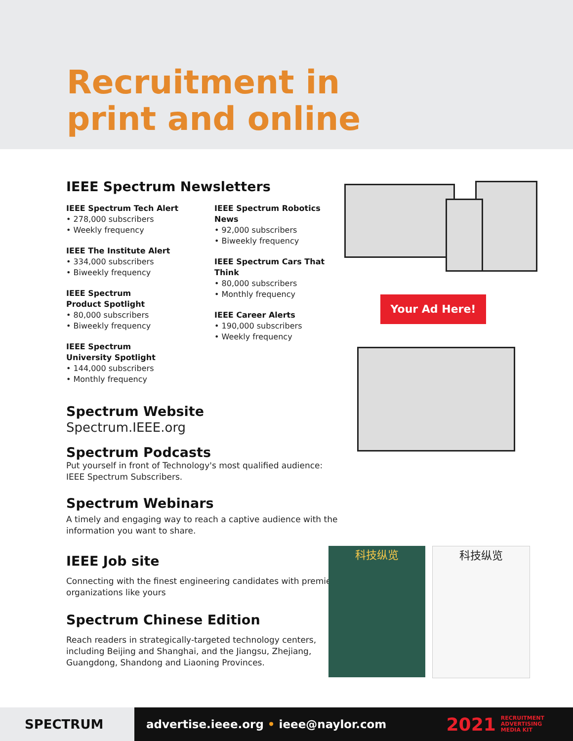Recruitment in
print and online
IEEE Spectrum Newsletters
IEEE Spectrum Tech Alert
• 278,000 subscribers
• Weekly frequency
IEEE The Institute Alert
• 334,000 subscribers
• Biweekly frequency
IEEE Spectrum
Product Spotlight
• 80,000 subscribers
• Biweekly frequency
IEEE Spectrum
University Spotlight
• 144,000 subscribers
• Monthly frequency
IEEE Spectrum Robotics News
• 92,000 subscribers
• Biweekly frequency
IEEE Spectrum Cars That Think
• 80,000 subscribers
• Monthly frequency
IEEE Career Alerts
• 190,000 subscribers
• Weekly frequency
Spectrum Website
Spectrum.IEEE.org
Spectrum Podcasts
Put yourself in front of Technology's most qualified audience: IEEE Spectrum Subscribers.
Spectrum Webinars
A timely and engaging way to reach a captive audience with the information you want to share.
IEEE Job site
Connecting with the finest engineering candidates with premiere organizations like yours
Spectrum Chinese Edition
Reach readers in strategically-targeted technology centers, including Beijing and Shanghai, and the Jiangsu, Zhejiang, Guangdong, Shandong and Liaoning Provinces.
Your Ad Here!
科技纵览 科技纵览
SPECTRUM
advertise.ieee.org • ieee@naylor.com
2021
RECRUITMENT
ADVERTISING
MEDIA KIT